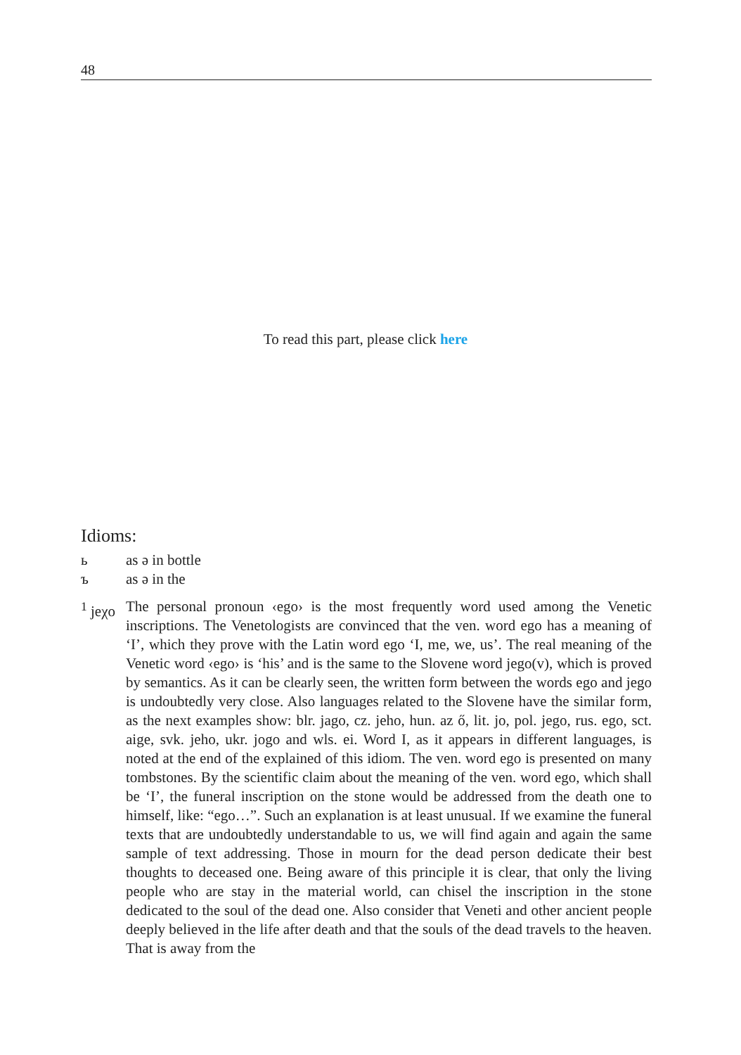48
To read this part, please click here
Idioms:
ь as ə in bottle
ъ as ə in the
<sup>1</sup> jeχo
The personal pronoun ‹ego› is the most frequently word used among the Venetic inscriptions. The Venetologists are convinced that the ven. word ego has a meaning of ‘I’, which they prove with the Latin word ego ‘I, me, we, us’. The real meaning of the Venetic word ‹ego› is ‘his’ and is the same to the Slovene word jego(v), which is proved by semantics. As it can be clearly seen, the written form between the words ego and jego is undoubtedly very close. Also languages related to the Slovene have the similar form, as the next examples show: blr. jago, cz. jeho, hun. az ő, lit. jo, pol. jego, rus. ego, sct. aige, svk. jeho, ukr. jogo and wls. ei. Word I, as it appears in different languages, is noted at the end of the explained of this idiom. The ven. word ego is presented on many tombstones. By the scientific claim about the meaning of the ven. word ego, which shall be ‘I’, the funeral inscription on the stone would be addressed from the death one to himself, like: “ego…”. Such an explanation is at least unusual. If we examine the funeral texts that are undoubtedly understandable to us, we will find again and again the same sample of text addressing. Those in mourn for the dead person dedicate their best thoughts to deceased one. Being aware of this principle it is clear, that only the living people who are stay in the material world, can chisel the inscription in the stone dedicated to the soul of the dead one. Also consider that Veneti and other ancient people deeply believed in the life after death and that the souls of the dead travels to the heaven. That is away from the